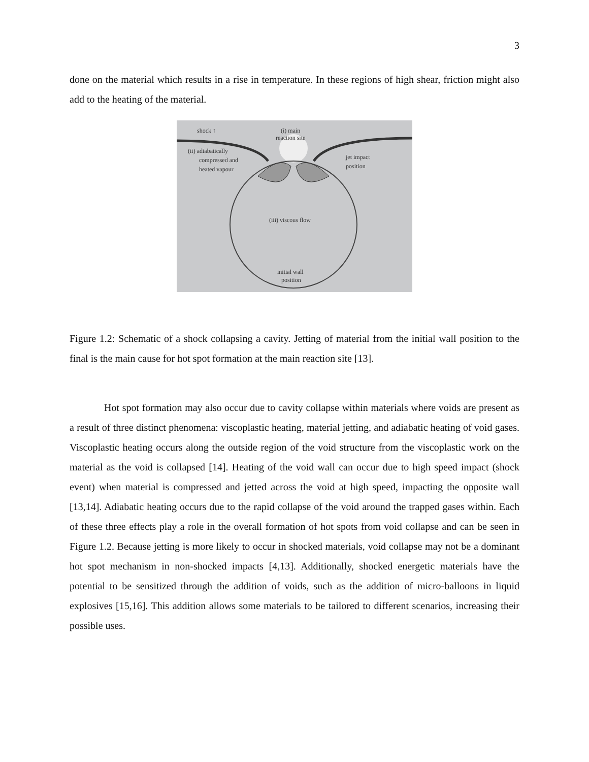3
done on the material which results in a rise in temperature. In these regions of high shear, friction might also add to the heating of the material.
shock ↑
(i) main
reaction site
(ii) adiabatically
compressed and
heated vapour
jet impact
position
(iii) viscous flow
initial wall
position
Figure 1.2: Schematic of a shock collapsing a cavity. Jetting of material from the initial wall position to the final is the main cause for hot spot formation at the main reaction site [13].
Hot spot formation may also occur due to cavity collapse within materials where voids are present as a result of three distinct phenomena: viscoplastic heating, material jetting, and adiabatic heating of void gases. Viscoplastic heating occurs along the outside region of the void structure from the viscoplastic work on the material as the void is collapsed [14]. Heating of the void wall can occur due to high speed impact (shock event) when material is compressed and jetted across the void at high speed, impacting the opposite wall [13,14]. Adiabatic heating occurs due to the rapid collapse of the void around the trapped gases within. Each of these three effects play a role in the overall formation of hot spots from void collapse and can be seen in Figure 1.2. Because jetting is more likely to occur in shocked materials, void collapse may not be a dominant hot spot mechanism in non-shocked impacts [4,13]. Additionally, shocked energetic materials have the potential to be sensitized through the addition of voids, such as the addition of micro-balloons in liquid explosives [15,16]. This addition allows some materials to be tailored to different scenarios, increasing their possible uses.